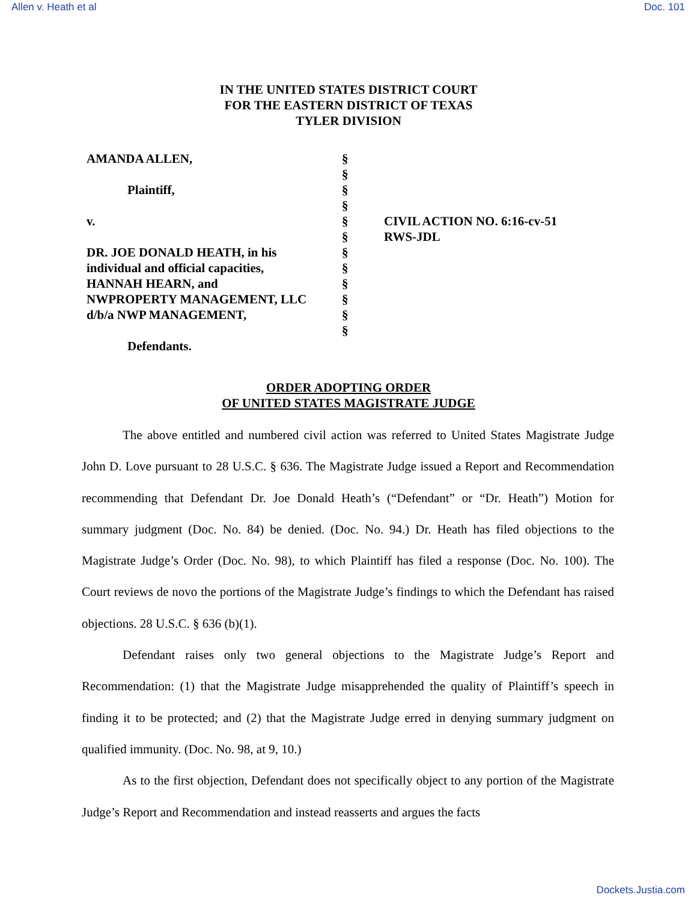Allen v. Heath et al Doc. 101
IN THE UNITED STATES DISTRICT COURT
FOR THE EASTERN DISTRICT OF TEXAS
TYLER DIVISION
| AMANDA ALLEN, | § | |
| | § | |
| Plaintiff, | § | |
| | § | |
| v. | § | CIVIL ACTION NO. 6:16-cv-51 |
| | § | RWS-JDL |
| DR. JOE DONALD HEATH, in his | § | |
| individual and official capacities, | § | |
| HANNAH HEARN, and | § | |
| NWPROPERTY MANAGEMENT, LLC | § | |
| d/b/a NWP MANAGEMENT, | § | |
| | § | |
| Defendants. | | |
ORDER ADOPTING ORDER
OF UNITED STATES MAGISTRATE JUDGE
The above entitled and numbered civil action was referred to United States Magistrate Judge John D. Love pursuant to 28 U.S.C. § 636. The Magistrate Judge issued a Report and Recommendation recommending that Defendant Dr. Joe Donald Heath’s (“Defendant” or “Dr. Heath”) Motion for summary judgment (Doc. No. 84) be denied. (Doc. No. 94.) Dr. Heath has filed objections to the Magistrate Judge’s Order (Doc. No. 98), to which Plaintiff has filed a response (Doc. No. 100). The Court reviews de novo the portions of the Magistrate Judge’s findings to which the Defendant has raised objections. 28 U.S.C. § 636 (b)(1).
Defendant raises only two general objections to the Magistrate Judge’s Report and Recommendation: (1) that the Magistrate Judge misapprehended the quality of Plaintiff’s speech in finding it to be protected; and (2) that the Magistrate Judge erred in denying summary judgment on qualified immunity. (Doc. No. 98, at 9, 10.)
As to the first objection, Defendant does not specifically object to any portion of the Magistrate Judge’s Report and Recommendation and instead reasserts and argues the facts
Dockets.Justia.com